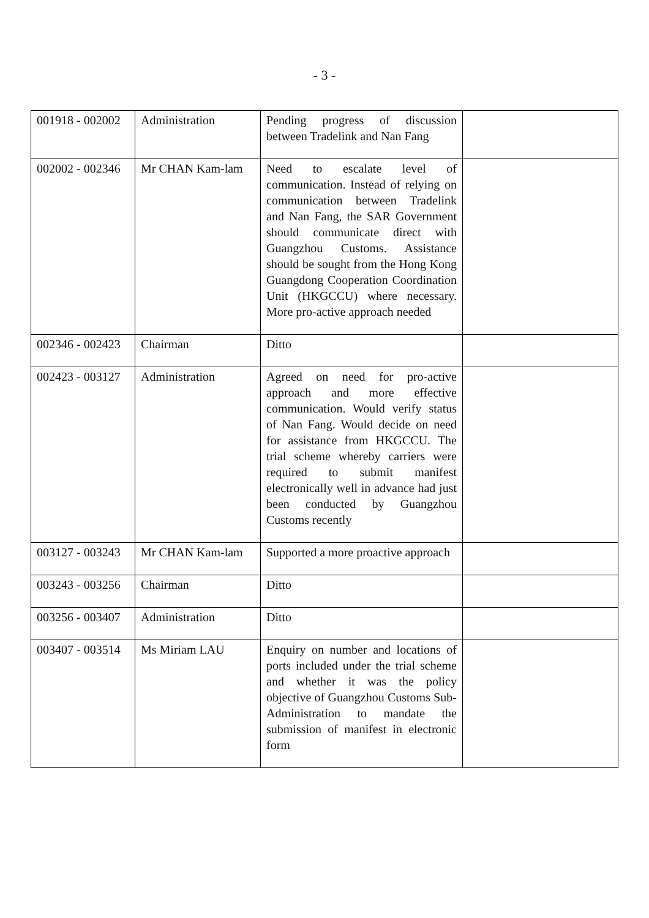- 3 -
| 001918 - 002002 | Administration | Pending progress of discussion between Tradelink and Nan Fang | |
| 002002 - 002346 | Mr CHAN Kam-lam | Need to escalate level of communication. Instead of relying on communication between Tradelink and Nan Fang, the SAR Government should communicate direct with Guangzhou Customs. Assistance should be sought from the Hong Kong Guangdong Cooperation Coordination Unit (HKGCCU) where necessary. More pro-active approach needed | |
| 002346 - 002423 | Chairman | Ditto | |
| 002423 - 003127 | Administration | Agreed on need for pro-active approach and more effective communication. Would verify status of Nan Fang. Would decide on need for assistance from HKGCCU. The trial scheme whereby carriers were required to submit manifest electronically well in advance had just been conducted by Guangzhou Customs recently | |
| 003127 - 003243 | Mr CHAN Kam-lam | Supported a more proactive approach | |
| 003243 - 003256 | Chairman | Ditto | |
| 003256 - 003407 | Administration | Ditto | |
| 003407 - 003514 | Ms Miriam LAU | Enquiry on number and locations of ports included under the trial scheme and whether it was the policy objective of Guangzhou Customs Sub-Administration to mandate the submission of manifest in electronic form | |